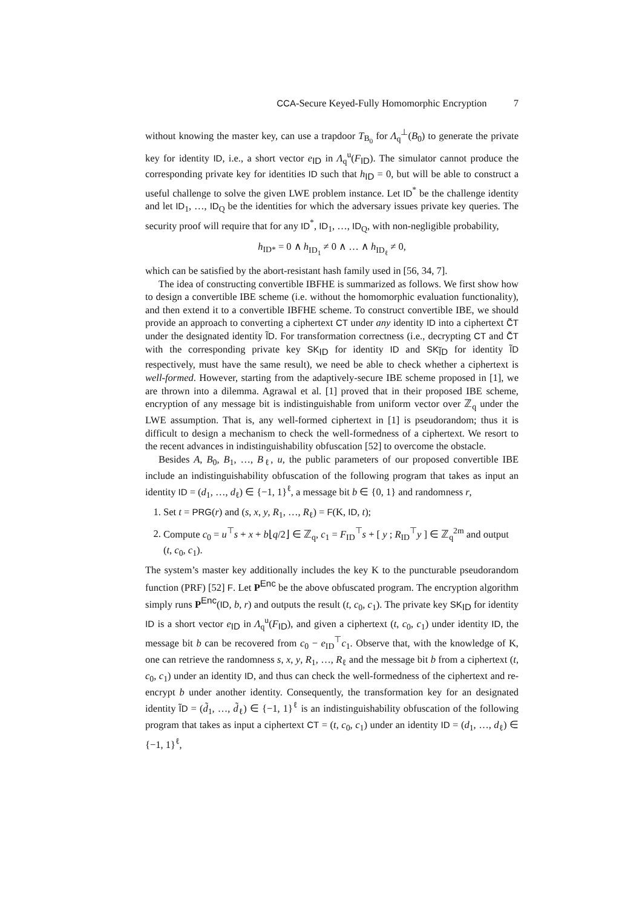CCA-Secure Keyed-Fully Homomorphic Encryption 7
without knowing the master key, can use a trapdoor T<sub>B<sub>0</sub></sub> for Λ<sub>q</sub><sup>⊥</sup>(B<sub>0</sub>) to generate the private key for identity ID, i.e., a short vector e<sub>ID</sub> in Λ<sub>q</sub><sup>u</sup>(F<sub>ID</sub>). The simulator cannot produce the corresponding private key for identities ID such that h<sub>ID</sub> = 0, but will be able to construct a useful challenge to solve the given LWE problem instance. Let ID<sup>*</sup> be the challenge identity and let ID<sub>1</sub>, …, ID<sub>Q</sub> be the identities for which the adversary issues private key queries. The security proof will require that for any ID<sup>*</sup>, ID<sub>1</sub>, …, ID<sub>Q</sub>, with non-negligible probability,
h<sub>ID*</sub> = 0 ∧ h<sub>ID<sub>1</sub></sub> ≠ 0 ∧ … ∧ h<sub>ID<sub>ℓ</sub></sub> ≠ 0,
which can be satisfied by the abort-resistant hash family used in [56, 34, 7].
The idea of constructing convertible IBFHE is summarized as follows. We first show how to design a convertible IBE scheme (i.e. without the homomorphic evaluation functionality), and then extend it to a convertible IBFHE scheme. To construct convertible IBE, we should provide an approach to converting a ciphertext CT under any identity ID into a ciphertext C̃T under the designated identity ĨD. For transformation correctness (i.e., decrypting CT and C̃T with the corresponding private key SK<sub>ID</sub> for identity ID and SK<sub>ĨD</sub> for identity ĨD respectively, must have the same result), we need be able to check whether a ciphertext is well-formed. However, starting from the adaptively-secure IBE scheme proposed in [1], we are thrown into a dilemma. Agrawal et al. [1] proved that in their proposed IBE scheme, encryption of any message bit is indistinguishable from uniform vector over ℤ<sub>q</sub> under the LWE assumption. That is, any well-formed ciphertext in [1] is pseudorandom; thus it is difficult to design a mechanism to check the well-formedness of a ciphertext. We resort to the recent advances in indistinguishability obfuscation [52] to overcome the obstacle.
Besides A, B<sub>0</sub>, B<sub>1</sub>, …, B<sub>ℓ</sub>, u, the public parameters of our proposed convertible IBE include an indistinguishability obfuscation of the following program that takes as input an identity ID = (d<sub>1</sub>, …, d<sub>ℓ</sub>) ∈ {−1, 1}<sup>ℓ</sup>, a message bit b ∈ {0, 1} and randomness r,
1. Set t = PRG(r) and (s, x, y, R<sub>1</sub>, …, R<sub>ℓ</sub>) = F(K, ID, t);
2. Compute c<sub>0</sub> = u<sup>⊤</sup>s + x + b⌊q/2⌋ ∈ ℤ<sub>q</sub>, c<sub>1</sub> = F<sub>ID</sub><sup>⊤</sup>s + [ y ; R<sub>ID</sub><sup>⊤</sup>y ] ∈ ℤ<sub>q</sub><sup>2m</sup> and output (t, c<sub>0</sub>, c<sub>1</sub>).
The system’s master key additionally includes the key K to the puncturable pseudorandom function (PRF) [52] F. Let P<sup>Enc</sup> be the above obfuscated program. The encryption algorithm simply runs P<sup>Enc</sup>(ID, b, r) and outputs the result (t, c<sub>0</sub>, c<sub>1</sub>). The private key SK<sub>ID</sub> for identity ID is a short vector e<sub>ID</sub> in Λ<sub>q</sub><sup>u</sup>(F<sub>ID</sub>), and given a ciphertext (t, c<sub>0</sub>, c<sub>1</sub>) under identity ID, the message bit b can be recovered from c<sub>0</sub> − e<sub>ID</sub><sup>⊤</sup>c<sub>1</sub>. Observe that, with the knowledge of K, one can retrieve the randomness s, x, y, R<sub>1</sub>, …, R<sub>ℓ</sub> and the message bit b from a ciphertext (t, c<sub>0</sub>, c<sub>1</sub>) under an identity ID, and thus can check the well-formedness of the ciphertext and re-encrypt b under another identity. Consequently, the transformation key for an designated identity ĨD = (d̃<sub>1</sub>, …, d̃<sub>ℓ</sub>) ∈ {−1, 1}<sup>ℓ</sup> is an indistinguishability obfuscation of the following program that takes as input a ciphertext CT = (t, c<sub>0</sub>, c<sub>1</sub>) under an identity ID = (d<sub>1</sub>, …, d<sub>ℓ</sub>) ∈ {−1, 1}<sup>ℓ</sup>,